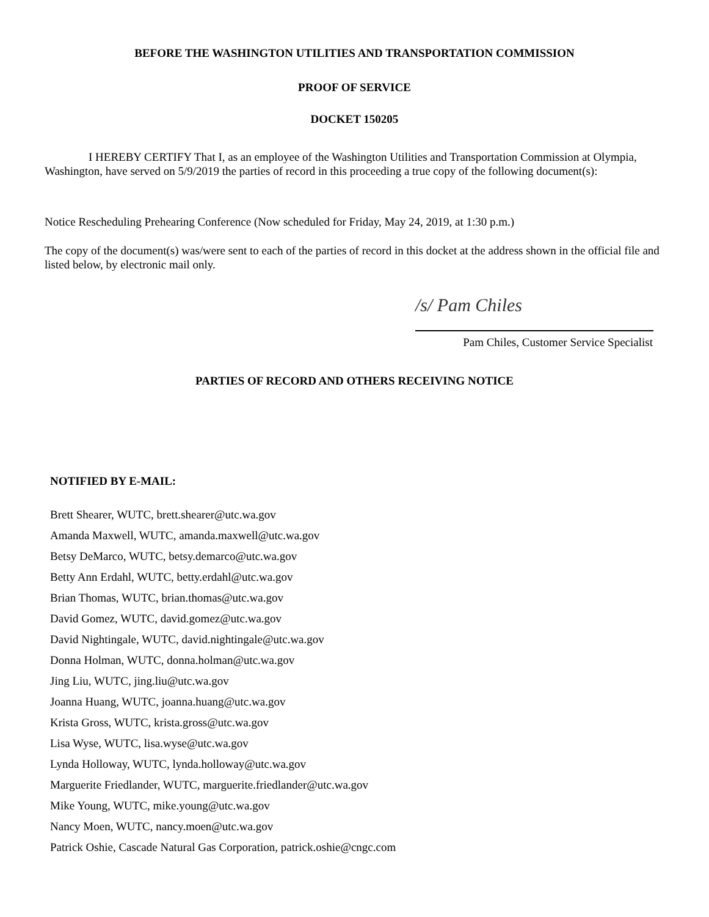BEFORE THE WASHINGTON UTILITIES AND TRANSPORTATION COMMISSION
PROOF OF SERVICE
DOCKET 150205
I HEREBY CERTIFY That I, as an employee of the Washington Utilities and Transportation Commission at Olympia, Washington, have served on 5/9/2019 the parties of record in this proceeding a true copy of the following document(s):
Notice Rescheduling Prehearing Conference (Now scheduled for Friday, May 24, 2019, at 1:30 p.m.)
The copy of the document(s) was/were sent to each of the parties of record in this docket at the address shown in the official file and listed below, by electronic mail only.
/s/ Pam Chiles
Pam Chiles, Customer Service Specialist
PARTIES OF RECORD AND OTHERS RECEIVING NOTICE
NOTIFIED BY E-MAIL:
Brett Shearer, WUTC, brett.shearer@utc.wa.gov
Amanda Maxwell, WUTC, amanda.maxwell@utc.wa.gov
Betsy DeMarco, WUTC, betsy.demarco@utc.wa.gov
Betty Ann Erdahl, WUTC, betty.erdahl@utc.wa.gov
Brian Thomas, WUTC, brian.thomas@utc.wa.gov
David Gomez, WUTC, david.gomez@utc.wa.gov
David Nightingale, WUTC, david.nightingale@utc.wa.gov
Donna Holman, WUTC, donna.holman@utc.wa.gov
Jing Liu, WUTC, jing.liu@utc.wa.gov
Joanna Huang, WUTC, joanna.huang@utc.wa.gov
Krista Gross, WUTC, krista.gross@utc.wa.gov
Lisa Wyse, WUTC, lisa.wyse@utc.wa.gov
Lynda Holloway, WUTC, lynda.holloway@utc.wa.gov
Marguerite Friedlander, WUTC, marguerite.friedlander@utc.wa.gov
Mike Young, WUTC, mike.young@utc.wa.gov
Nancy Moen, WUTC, nancy.moen@utc.wa.gov
Patrick Oshie, Cascade Natural Gas Corporation, patrick.oshie@cngc.com